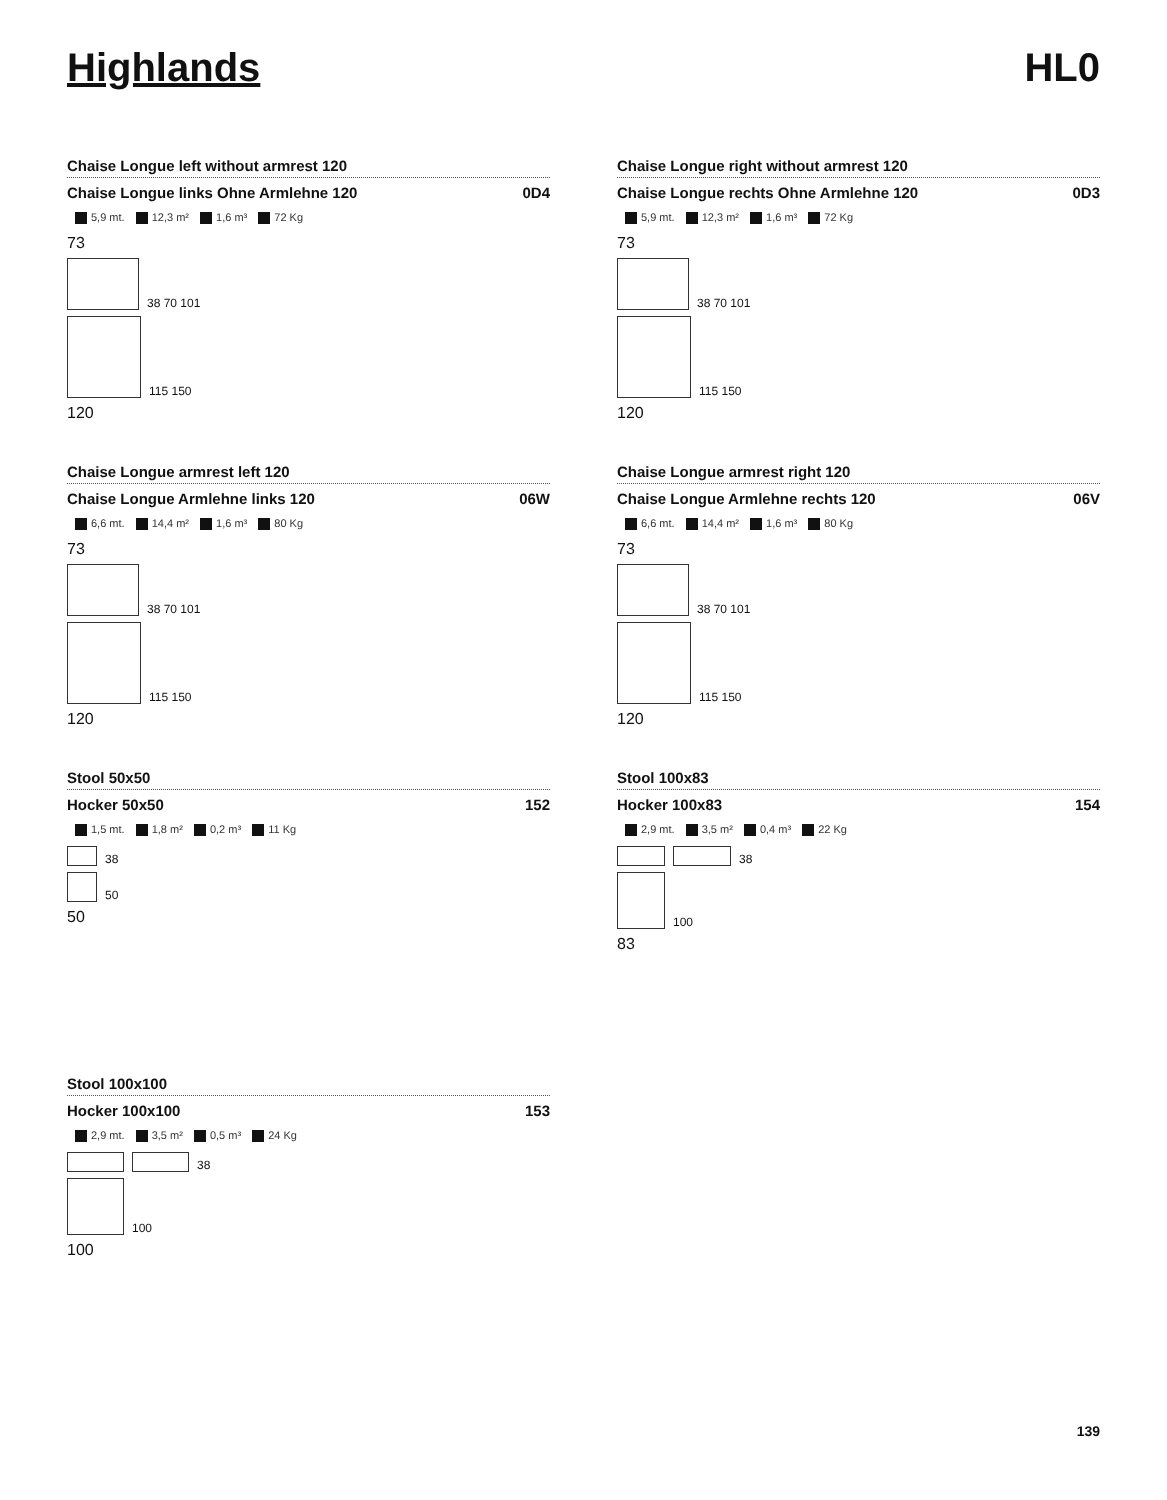Highlands HL0
Chaise Longue left without armrest 120
Chaise Longue links Ohne Armlehne 120 0D4
5,9 mt. 12,3 m² 1,6 m³ 72 Kg
73
38 70 101
115 150
120
Chaise Longue right without armrest 120
Chaise Longue rechts Ohne Armlehne 120 0D3
5,9 mt. 12,3 m² 1,6 m³ 72 Kg
73
38 70 101
115 150
120
Chaise Longue armrest left 120
Chaise Longue Armlehne links 120 06W
6,6 mt. 14,4 m² 1,6 m³ 80 Kg
73
38 70 101
115 150
120
Chaise Longue armrest right 120
Chaise Longue Armlehne rechts 120 06V
6,6 mt. 14,4 m² 1,6 m³ 80 Kg
73
38 70 101
115 150
120
Stool 50x50
Hocker 50x50 152
1,5 mt. 1,8 m² 0,2 m³ 11 Kg
38
50
50
Stool 100x83
Hocker 100x83 154
2,9 mt. 3,5 m² 0,4 m³ 22 Kg
38
100
83
Stool 100x100
Hocker 100x100 153
2,9 mt. 3,5 m² 0,5 m³ 24 Kg
38
100
100
139